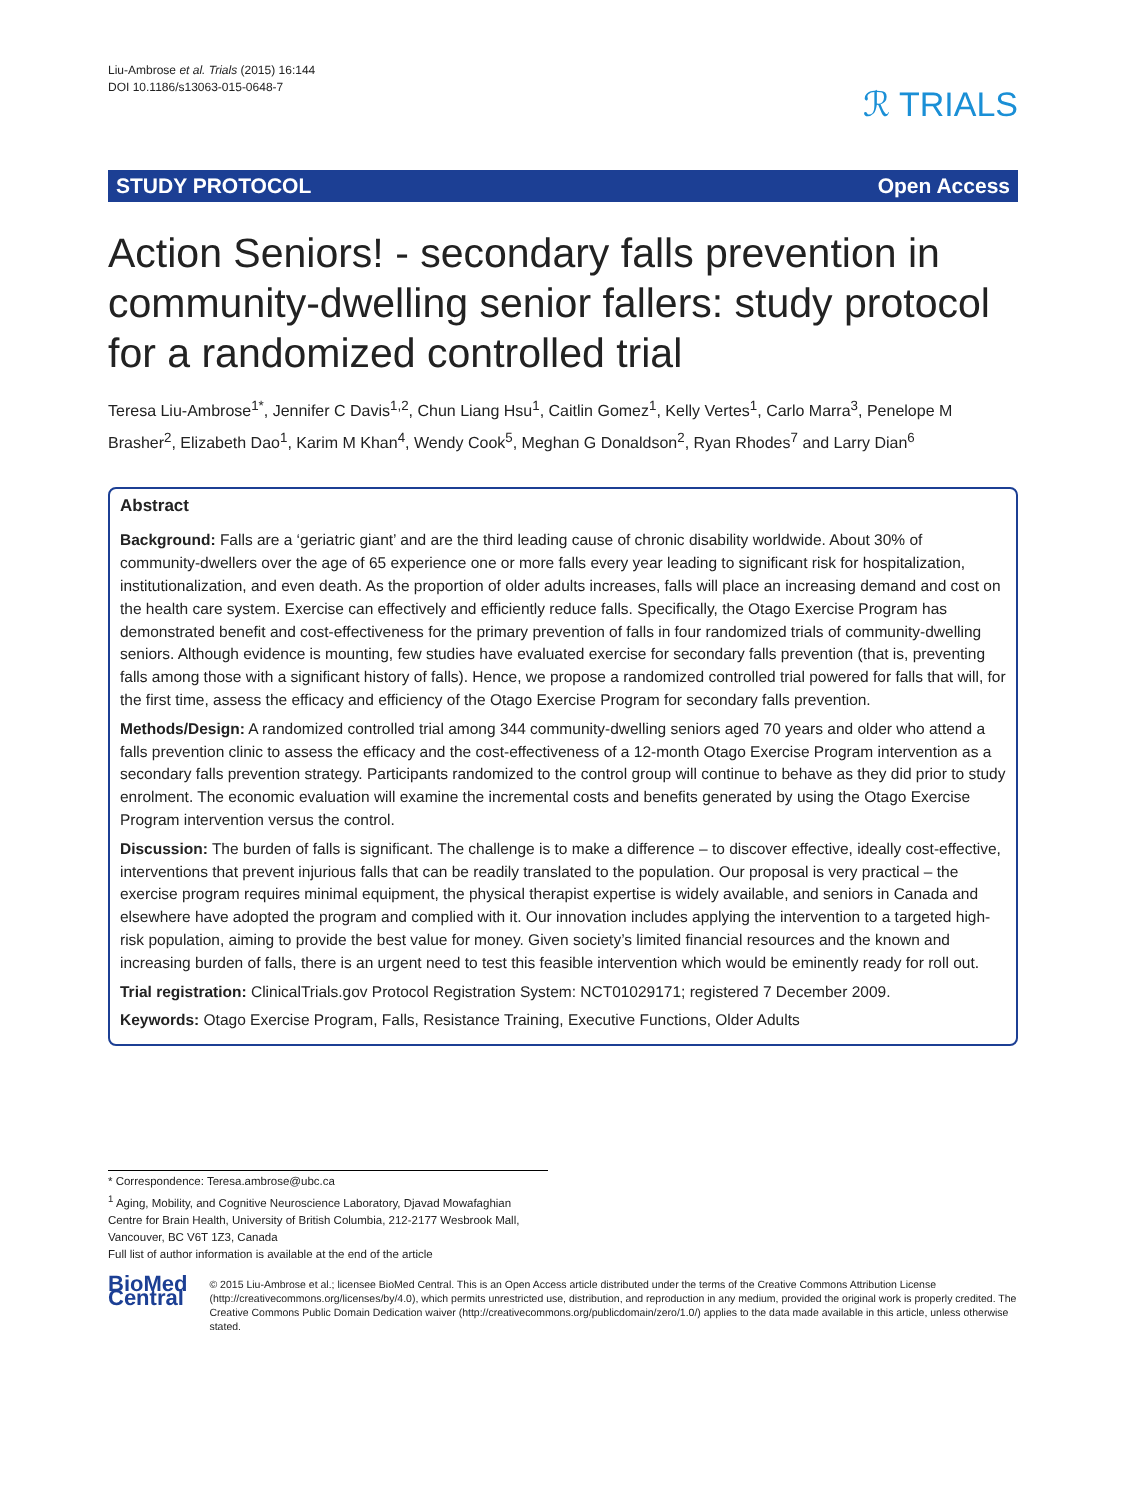Liu-Ambrose et al. Trials (2015) 16:144
DOI 10.1186/s13063-015-0648-7
ℛ TRIALS
STUDY PROTOCOL Open Access
Action Seniors! - secondary falls prevention in community-dwelling senior fallers: study protocol for a randomized controlled trial
Teresa Liu-Ambrose<sup>1*</sup>, Jennifer C Davis<sup>1,2</sup>, Chun Liang Hsu<sup>1</sup>, Caitlin Gomez<sup>1</sup>, Kelly Vertes<sup>1</sup>, Carlo Marra<sup>3</sup>, Penelope M Brasher<sup>2</sup>, Elizabeth Dao<sup>1</sup>, Karim M Khan<sup>4</sup>, Wendy Cook<sup>5</sup>, Meghan G Donaldson<sup>2</sup>, Ryan Rhodes<sup>7</sup> and Larry Dian<sup>6</sup>
Abstract
Background: Falls are a ‘geriatric giant’ and are the third leading cause of chronic disability worldwide. About 30% of community-dwellers over the age of 65 experience one or more falls every year leading to significant risk for hospitalization, institutionalization, and even death. As the proportion of older adults increases, falls will place an increasing demand and cost on the health care system. Exercise can effectively and efficiently reduce falls. Specifically, the Otago Exercise Program has demonstrated benefit and cost-effectiveness for the primary prevention of falls in four randomized trials of community-dwelling seniors. Although evidence is mounting, few studies have evaluated exercise for secondary falls prevention (that is, preventing falls among those with a significant history of falls). Hence, we propose a randomized controlled trial powered for falls that will, for the first time, assess the efficacy and efficiency of the Otago Exercise Program for secondary falls prevention.
Methods/Design: A randomized controlled trial among 344 community-dwelling seniors aged 70 years and older who attend a falls prevention clinic to assess the efficacy and the cost-effectiveness of a 12-month Otago Exercise Program intervention as a secondary falls prevention strategy. Participants randomized to the control group will continue to behave as they did prior to study enrolment. The economic evaluation will examine the incremental costs and benefits generated by using the Otago Exercise Program intervention versus the control.
Discussion: The burden of falls is significant. The challenge is to make a difference – to discover effective, ideally cost-effective, interventions that prevent injurious falls that can be readily translated to the population. Our proposal is very practical – the exercise program requires minimal equipment, the physical therapist expertise is widely available, and seniors in Canada and elsewhere have adopted the program and complied with it. Our innovation includes applying the intervention to a targeted high-risk population, aiming to provide the best value for money. Given society’s limited financial resources and the known and increasing burden of falls, there is an urgent need to test this feasible intervention which would be eminently ready for roll out.
Trial registration: ClinicalTrials.gov Protocol Registration System: NCT01029171; registered 7 December 2009.
Keywords: Otago Exercise Program, Falls, Resistance Training, Executive Functions, Older Adults
* Correspondence: Teresa.ambrose@ubc.ca
<sup>1</sup> Aging, Mobility, and Cognitive Neuroscience Laboratory, Djavad Mowafaghian Centre for Brain Health, University of British Columbia, 212-2177 Wesbrook Mall, Vancouver, BC V6T 1Z3, Canada
Full list of author information is available at the end of the article
BioMed Central
© 2015 Liu-Ambrose et al.; licensee BioMed Central. This is an Open Access article distributed under the terms of the Creative Commons Attribution License (http://creativecommons.org/licenses/by/4.0), which permits unrestricted use, distribution, and reproduction in any medium, provided the original work is properly credited. The Creative Commons Public Domain Dedication waiver (http://creativecommons.org/publicdomain/zero/1.0/) applies to the data made available in this article, unless otherwise stated.